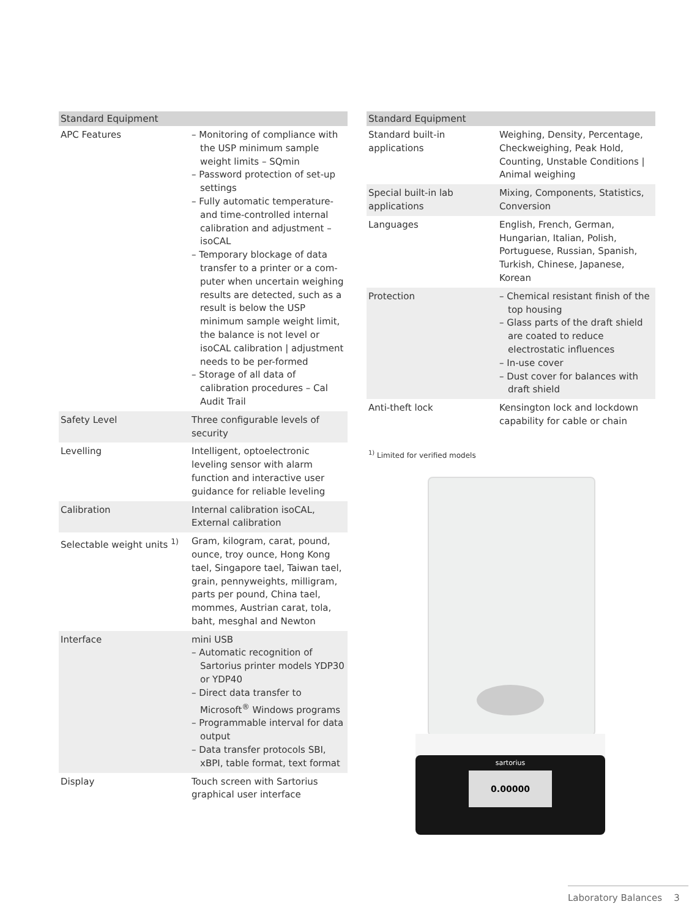| Standard Equipment | |
| --- | --- |
| APC Features | – Monitoring of compliance with the USP minimum sample weight limits – SQmin – Password protection of set-up settings – Fully automatic temperature- and time-controlled internal calibration and adjustment – isoCAL – Temporary blockage of data transfer to a printer or a com-puter when uncertain weighing results are detected, such as a result is below the USP minimum sample weight limit, the balance is not level or isoCAL calibration / adjustment needs to be per-formed – Storage of all data of calibration procedures – Cal Audit Trail |
| Safety Level | Three configurable levels of security |
| Levelling | Intelligent, optoelectronic leveling sensor with alarm function and interactive user guidance for reliable leveling |
| Calibration | Internal calibration isoCAL, External calibration |
| Selectable weight units <sup>1)</sup> | Gram, kilogram, carat, pound, ounce, troy ounce, Hong Kong tael, Singapore tael, Taiwan tael, grain, pennyweights, milligram, parts per pound, China tael, mommes, Austrian carat, tola, baht, mesghal and Newton |
| Interface | mini USB – Automatic recognition of Sartorius printer models YDP30 or YDP40 – Direct data transfer to Microsoft<sup>®</sup> Windows programs – Programmable interval for data output – Data transfer protocols SBI, xBPI, table format, text format |
| Display | Touch screen with Sartorius graphical user interface |
| Standard Equipment | |
| --- | --- |
| Standard built-in applications | Weighing, Density, Percentage, Checkweighing, Peak Hold, Counting, Unstable Conditions / Animal weighing |
| Special built-in lab applications | Mixing, Components, Statistics, Conversion |
| Languages | English, French, German, Hungarian, Italian, Polish, Portuguese, Russian, Spanish, Turkish, Chinese, Japanese, Korean |
| Protection | – Chemical resistant finish of the top housing – Glass parts of the draft shield are coated to reduce electrostatic influences – In-use cover – Dust cover for balances with draft shield |
| Anti-theft lock | Kensington lock and lockdown capability for cable or chain |
<sup>1)</sup> Limited for verified models
sartorius
0.00000
Laboratory Balances 3